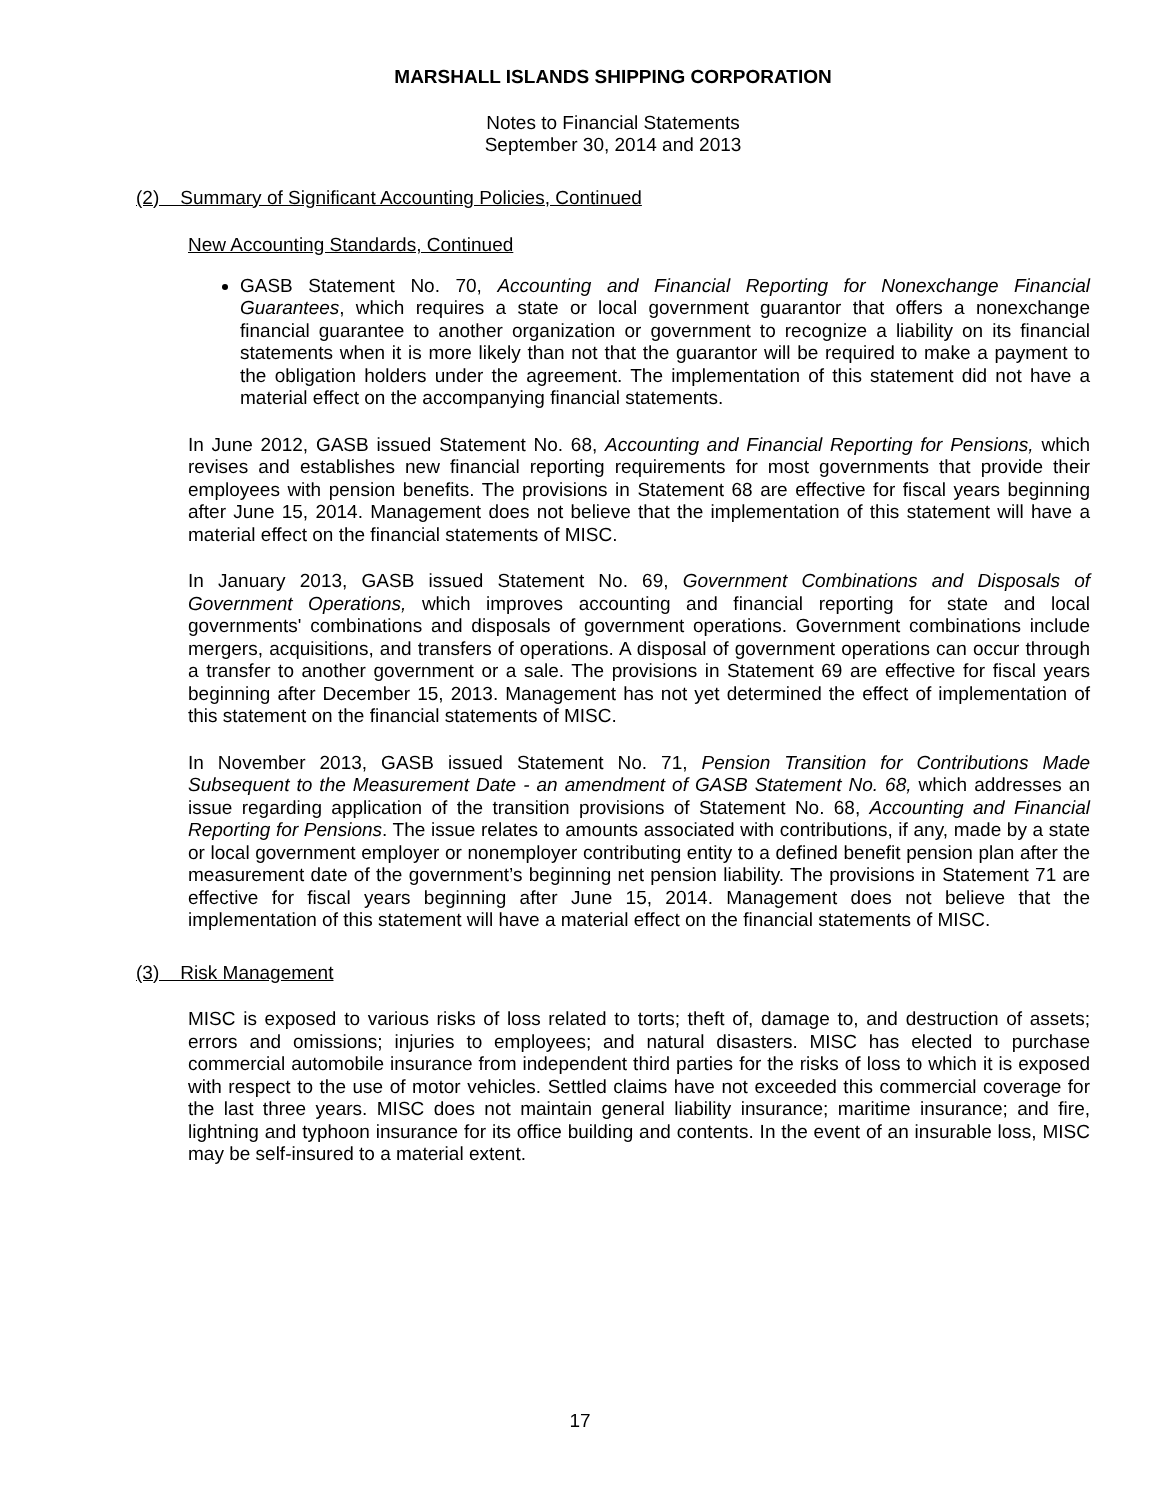MARSHALL ISLANDS SHIPPING CORPORATION
Notes to Financial Statements
September 30, 2014 and 2013
(2) Summary of Significant Accounting Policies, Continued
New Accounting Standards, Continued
GASB Statement No. 70, Accounting and Financial Reporting for Nonexchange Financial Guarantees, which requires a state or local government guarantor that offers a nonexchange financial guarantee to another organization or government to recognize a liability on its financial statements when it is more likely than not that the guarantor will be required to make a payment to the obligation holders under the agreement. The implementation of this statement did not have a material effect on the accompanying financial statements.
In June 2012, GASB issued Statement No. 68, Accounting and Financial Reporting for Pensions, which revises and establishes new financial reporting requirements for most governments that provide their employees with pension benefits. The provisions in Statement 68 are effective for fiscal years beginning after June 15, 2014. Management does not believe that the implementation of this statement will have a material effect on the financial statements of MISC.
In January 2013, GASB issued Statement No. 69, Government Combinations and Disposals of Government Operations, which improves accounting and financial reporting for state and local governments' combinations and disposals of government operations. Government combinations include mergers, acquisitions, and transfers of operations. A disposal of government operations can occur through a transfer to another government or a sale. The provisions in Statement 69 are effective for fiscal years beginning after December 15, 2013. Management has not yet determined the effect of implementation of this statement on the financial statements of MISC.
In November 2013, GASB issued Statement No. 71, Pension Transition for Contributions Made Subsequent to the Measurement Date - an amendment of GASB Statement No. 68, which addresses an issue regarding application of the transition provisions of Statement No. 68, Accounting and Financial Reporting for Pensions. The issue relates to amounts associated with contributions, if any, made by a state or local government employer or nonemployer contributing entity to a defined benefit pension plan after the measurement date of the government’s beginning net pension liability. The provisions in Statement 71 are effective for fiscal years beginning after June 15, 2014. Management does not believe that the implementation of this statement will have a material effect on the financial statements of MISC.
(3) Risk Management
MISC is exposed to various risks of loss related to torts; theft of, damage to, and destruction of assets; errors and omissions; injuries to employees; and natural disasters. MISC has elected to purchase commercial automobile insurance from independent third parties for the risks of loss to which it is exposed with respect to the use of motor vehicles. Settled claims have not exceeded this commercial coverage for the last three years. MISC does not maintain general liability insurance; maritime insurance; and fire, lightning and typhoon insurance for its office building and contents. In the event of an insurable loss, MISC may be self-insured to a material extent.
17